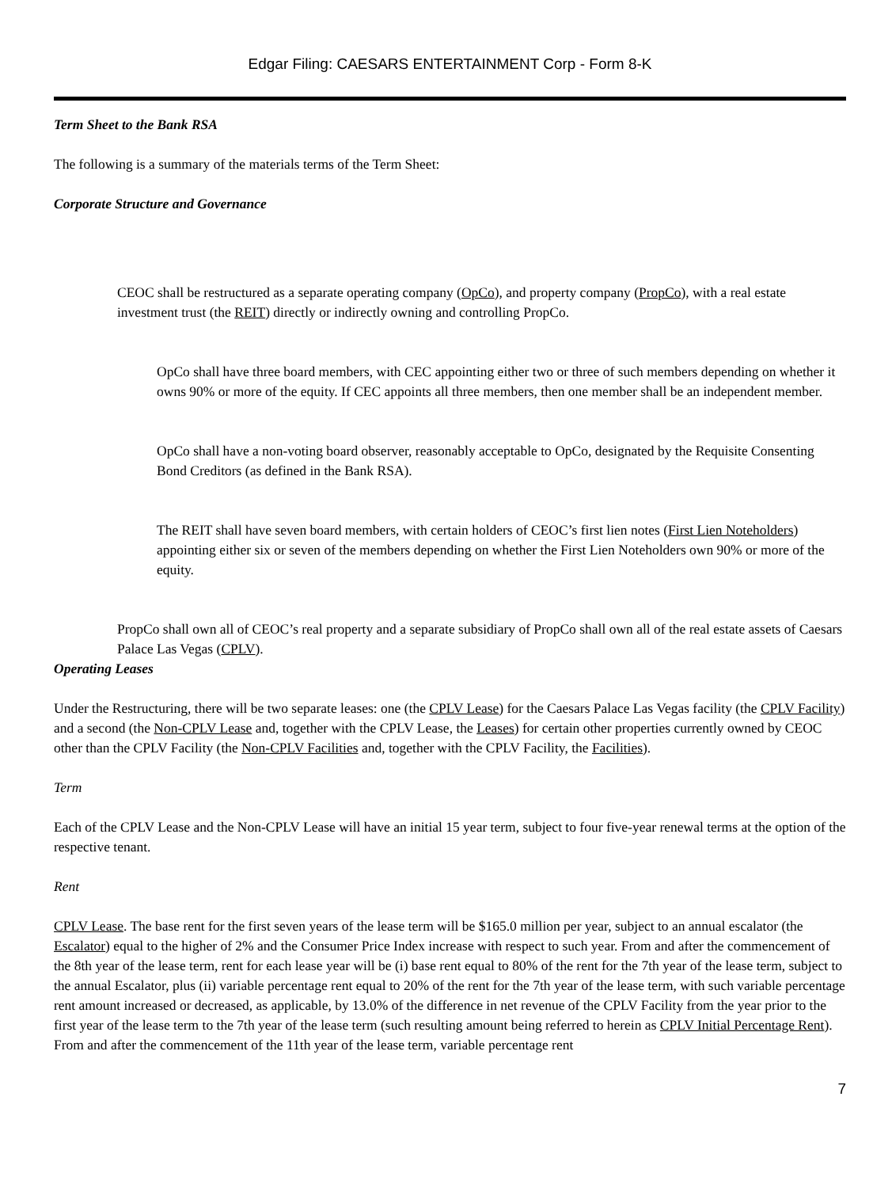Edgar Filing: CAESARS ENTERTAINMENT Corp - Form 8-K
Term Sheet to the Bank RSA
The following is a summary of the materials terms of the Term Sheet:
Corporate Structure and Governance
CEOC shall be restructured as a separate operating company (OpCo), and property company (PropCo), with a real estate investment trust (the REIT) directly or indirectly owning and controlling PropCo.
OpCo shall have three board members, with CEC appointing either two or three of such members depending on whether it owns 90% or more of the equity. If CEC appoints all three members, then one member shall be an independent member.
OpCo shall have a non-voting board observer, reasonably acceptable to OpCo, designated by the Requisite Consenting Bond Creditors (as defined in the Bank RSA).
The REIT shall have seven board members, with certain holders of CEOC’s first lien notes (First Lien Noteholders) appointing either six or seven of the members depending on whether the First Lien Noteholders own 90% or more of the equity.
PropCo shall own all of CEOC’s real property and a separate subsidiary of PropCo shall own all of the real estate assets of Caesars Palace Las Vegas (CPLV).
Operating Leases
Under the Restructuring, there will be two separate leases: one (the CPLV Lease) for the Caesars Palace Las Vegas facility (the CPLV Facility) and a second (the Non-CPLV Lease and, together with the CPLV Lease, the Leases) for certain other properties currently owned by CEOC other than the CPLV Facility (the Non-CPLV Facilities and, together with the CPLV Facility, the Facilities).
Term
Each of the CPLV Lease and the Non-CPLV Lease will have an initial 15 year term, subject to four five-year renewal terms at the option of the respective tenant.
Rent
CPLV Lease. The base rent for the first seven years of the lease term will be $165.0 million per year, subject to an annual escalator (the Escalator) equal to the higher of 2% and the Consumer Price Index increase with respect to such year. From and after the commencement of the 8th year of the lease term, rent for each lease year will be (i) base rent equal to 80% of the rent for the 7th year of the lease term, subject to the annual Escalator, plus (ii) variable percentage rent equal to 20% of the rent for the 7th year of the lease term, with such variable percentage rent amount increased or decreased, as applicable, by 13.0% of the difference in net revenue of the CPLV Facility from the year prior to the first year of the lease term to the 7th year of the lease term (such resulting amount being referred to herein as CPLV Initial Percentage Rent). From and after the commencement of the 11th year of the lease term, variable percentage rent
7